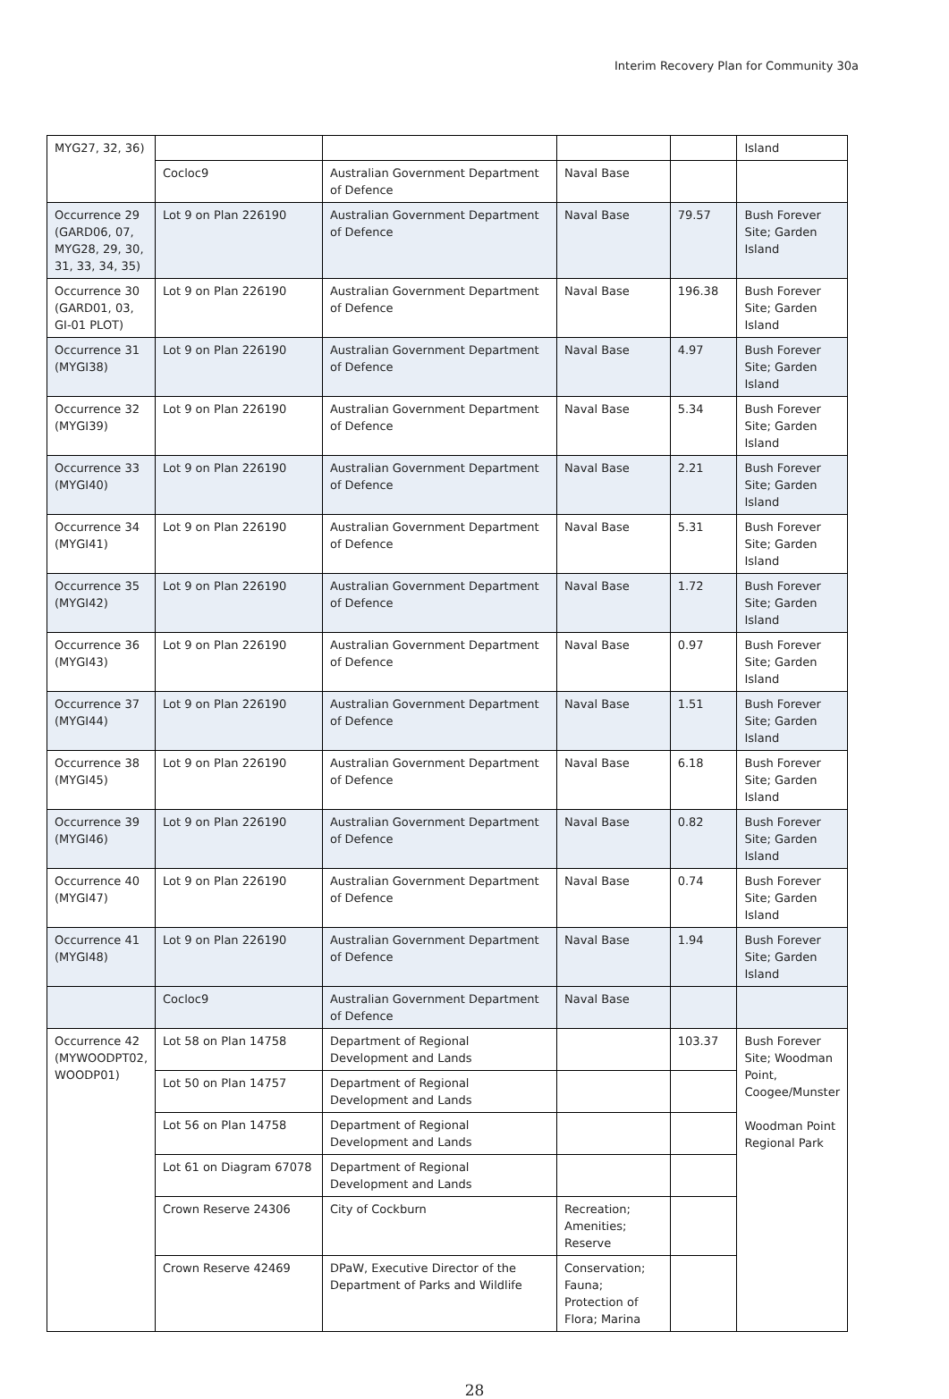Interim Recovery Plan for Community 30a
| MYG27, 32, 36) | | | | | Island |
| | Cocloc9 | Australian Government Department of Defence | Naval Base | | |
| Occurrence 29 (GARD06, 07, MYG28, 29, 30, 31, 33, 34, 35) | Lot 9 on Plan 226190 | Australian Government Department of Defence | Naval Base | 79.57 | Bush Forever Site; Garden Island |
| Occurrence 30 (GARD01, 03, GI-01 PLOT) | Lot 9 on Plan 226190 | Australian Government Department of Defence | Naval Base | 196.38 | Bush Forever Site; Garden Island |
| Occurrence 31 (MYGI38) | Lot 9 on Plan 226190 | Australian Government Department of Defence | Naval Base | 4.97 | Bush Forever Site; Garden Island |
| Occurrence 32 (MYGI39) | Lot 9 on Plan 226190 | Australian Government Department of Defence | Naval Base | 5.34 | Bush Forever Site; Garden Island |
| Occurrence 33 (MYGI40) | Lot 9 on Plan 226190 | Australian Government Department of Defence | Naval Base | 2.21 | Bush Forever Site; Garden Island |
| Occurrence 34 (MYGI41) | Lot 9 on Plan 226190 | Australian Government Department of Defence | Naval Base | 5.31 | Bush Forever Site; Garden Island |
| Occurrence 35 (MYGI42) | Lot 9 on Plan 226190 | Australian Government Department of Defence | Naval Base | 1.72 | Bush Forever Site; Garden Island |
| Occurrence 36 (MYGI43) | Lot 9 on Plan 226190 | Australian Government Department of Defence | Naval Base | 0.97 | Bush Forever Site; Garden Island |
| Occurrence 37 (MYGI44) | Lot 9 on Plan 226190 | Australian Government Department of Defence | Naval Base | 1.51 | Bush Forever Site; Garden Island |
| Occurrence 38 (MYGI45) | Lot 9 on Plan 226190 | Australian Government Department of Defence | Naval Base | 6.18 | Bush Forever Site; Garden Island |
| Occurrence 39 (MYGI46) | Lot 9 on Plan 226190 | Australian Government Department of Defence | Naval Base | 0.82 | Bush Forever Site; Garden Island |
| Occurrence 40 (MYGI47) | Lot 9 on Plan 226190 | Australian Government Department of Defence | Naval Base | 0.74 | Bush Forever Site; Garden Island |
| Occurrence 41 (MYGI48) | Lot 9 on Plan 226190 | Australian Government Department of Defence | Naval Base | 1.94 | Bush Forever Site; Garden Island |
| | Cocloc9 | Australian Government Department of Defence | Naval Base | | |
| Occurrence 42 (MYWOODPT02, WOODP01) | Lot 58 on Plan 14758 | Department of Regional Development and Lands | | 103.37 | Bush Forever Site; Woodman Point, Coogee/Munster Woodman Point Regional Park |
| | Lot 50 on Plan 14757 | Department of Regional Development and Lands | | | |
| | Lot 56 on Plan 14758 | Department of Regional Development and Lands | | | |
| | Lot 61 on Diagram 67078 | Department of Regional Development and Lands | | | |
| | Crown Reserve 24306 | City of Cockburn | Recreation; Amenities; Reserve | | |
| | Crown Reserve 42469 | DPaW, Executive Director of the Department of Parks and Wildlife | Conservation; Fauna; Protection of Flora; Marina | | |
28